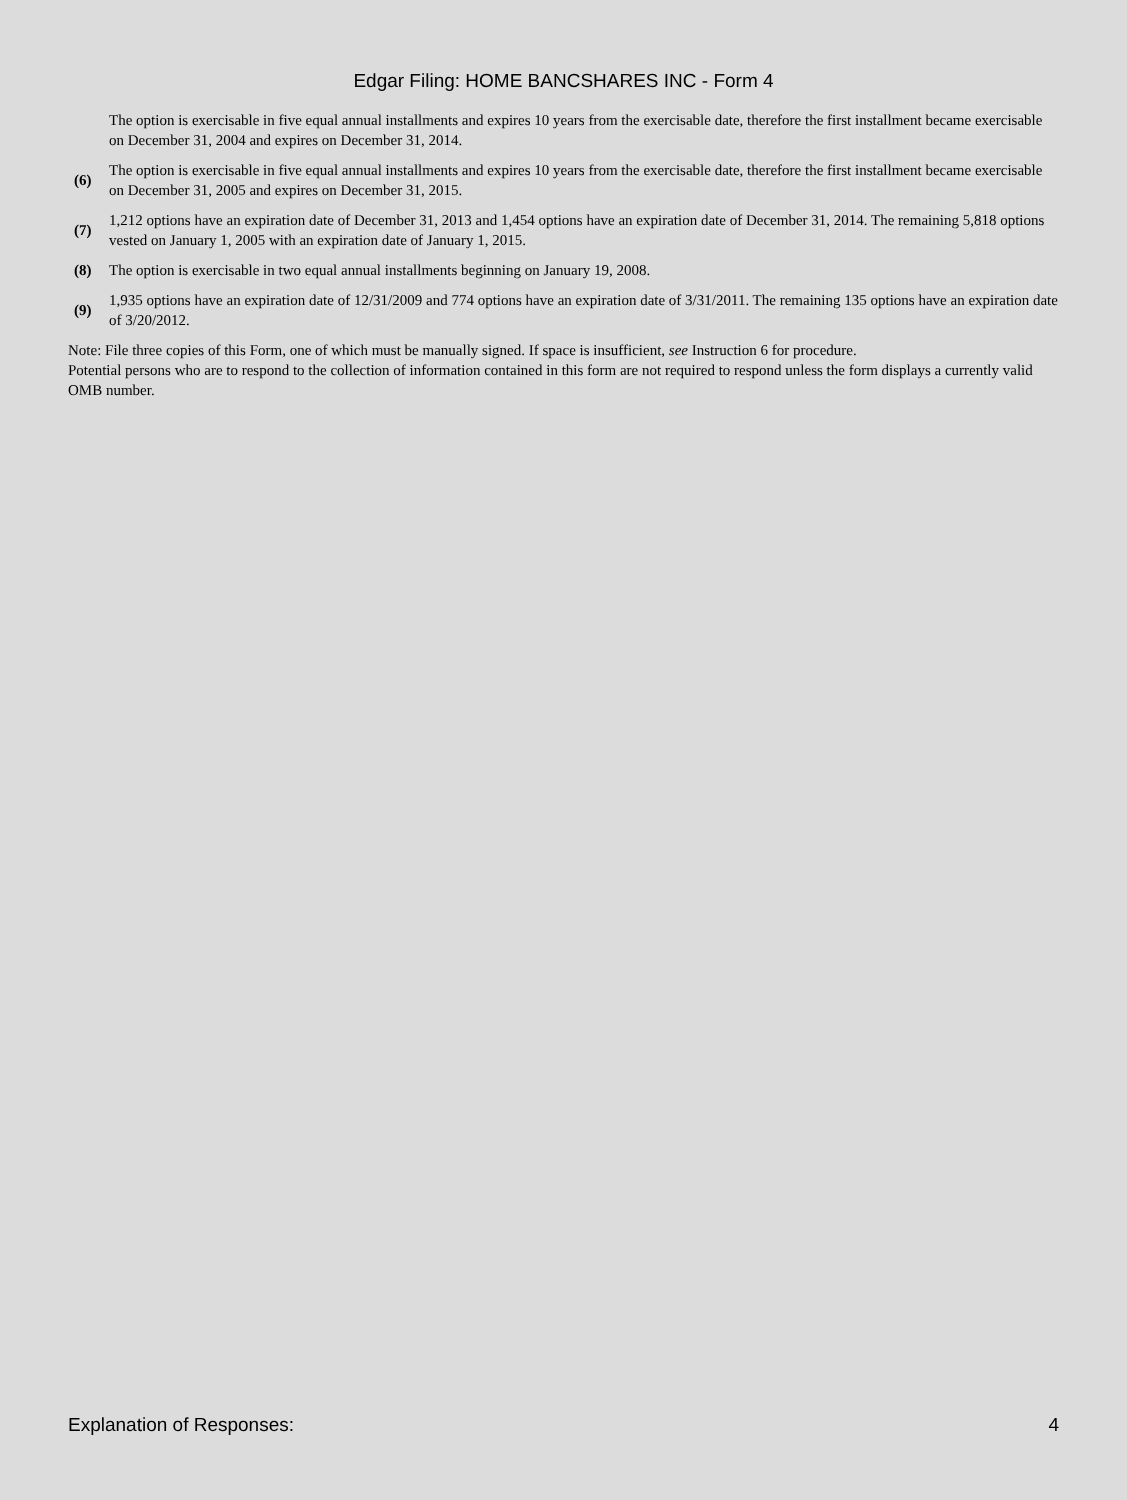Edgar Filing: HOME BANCSHARES INC - Form 4
The option is exercisable in five equal annual installments and expires 10 years from the exercisable date, therefore the first installment became exercisable on December 31, 2004 and expires on December 31, 2014.
(6)
The option is exercisable in five equal annual installments and expires 10 years from the exercisable date, therefore the first installment became exercisable on December 31, 2005 and expires on December 31, 2015.
(7)
1,212 options have an expiration date of December 31, 2013 and 1,454 options have an expiration date of December 31, 2014. The remaining 5,818 options vested on January 1, 2005 with an expiration date of January 1, 2015.
(8)
The option is exercisable in two equal annual installments beginning on January 19, 2008.
(9)
1,935 options have an expiration date of 12/31/2009 and 774 options have an expiration date of 3/31/2011. The remaining 135 options have an expiration date of 3/20/2012.
Note: File three copies of this Form, one of which must be manually signed. If space is insufficient, see Instruction 6 for procedure.
Potential persons who are to respond to the collection of information contained in this form are not required to respond unless the form displays a currently valid OMB number.
Explanation of Responses: 4